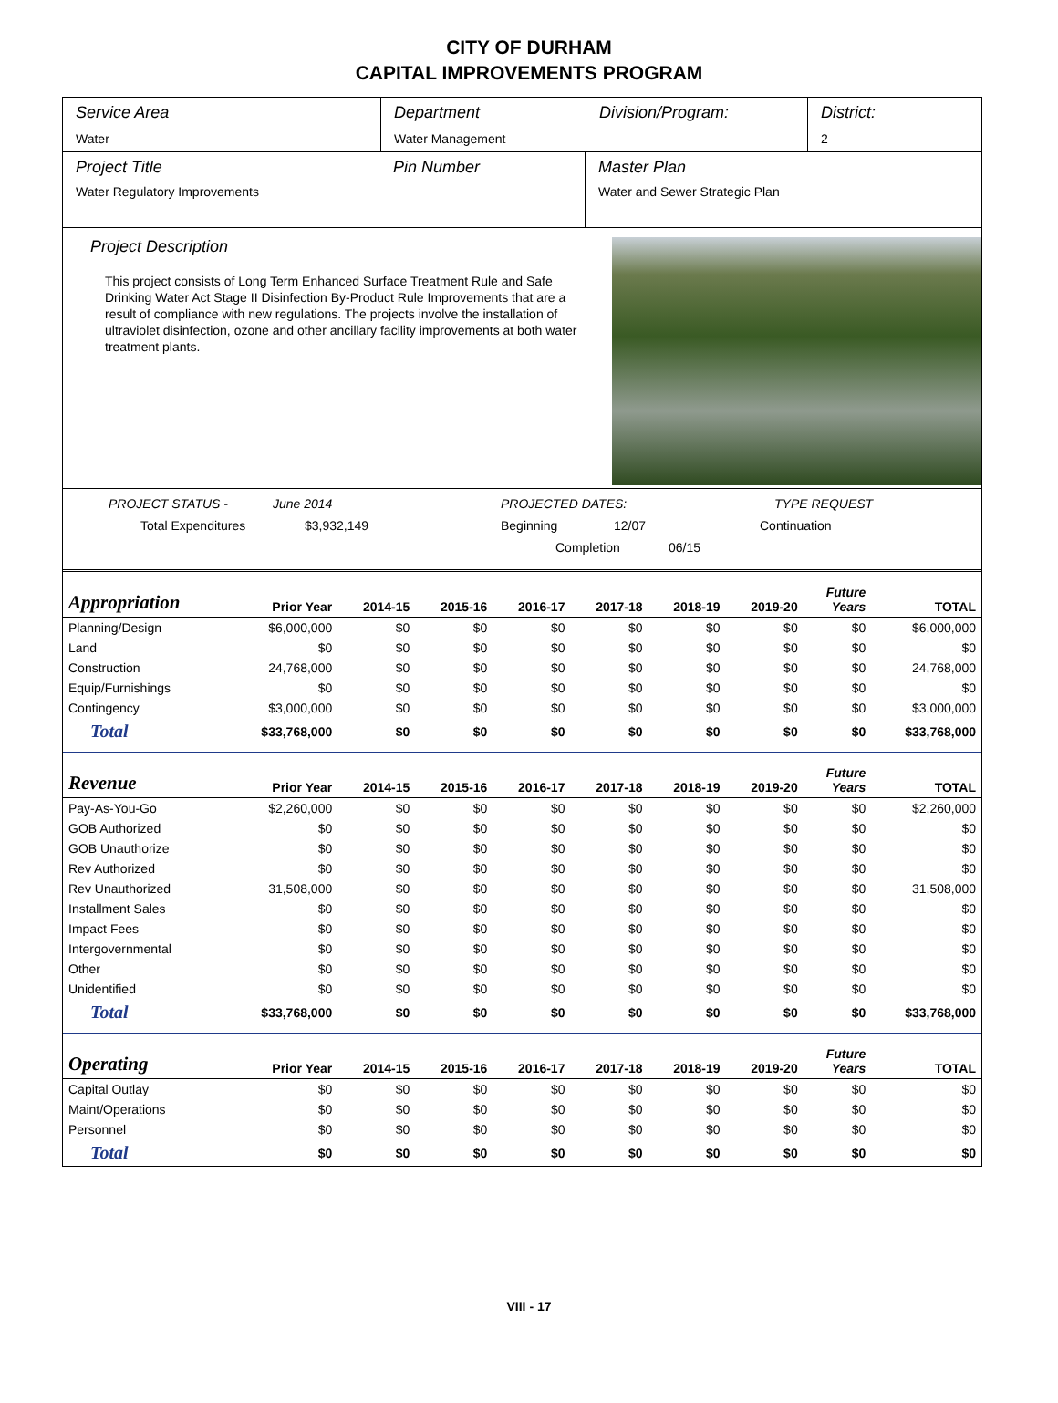CITY OF DURHAM
CAPITAL IMPROVEMENTS PROGRAM
Service Area
Water
Department
Water Management
Division/Program: District:
2
Project Title
Water Regulatory Improvements
Pin Number Master Plan
Water and Sewer Strategic Plan
Project Description
This project consists of Long Term Enhanced Surface Treatment Rule and Safe Drinking Water Act Stage II Disinfection By-Product Rule Improvements that are a result of compliance with new regulations. The projects involve the installation of ultraviolet disinfection, ozone and other ancillary facility improvements at both water treatment plants.
PROJECT STATUS - June 2014 PROJECTED DATES: TYPE REQUEST
Total Expenditures $3,932,149 Beginning 12/07 Continuation
Completion 06/15
| Appropriation | Prior Year | 2014-15 | 2015-16 | 2016-17 | 2017-18 | 2018-19 | 2019-20 | Future Years | TOTAL |
| --- | --- | --- | --- | --- | --- | --- | --- | --- | --- |
| Planning/Design | $6,000,000 | $0 | $0 | $0 | $0 | $0 | $0 | $0 | $6,000,000 |
| Land | $0 | $0 | $0 | $0 | $0 | $0 | $0 | $0 | $0 |
| Construction | 24,768,000 | $0 | $0 | $0 | $0 | $0 | $0 | $0 | 24,768,000 |
| Equip/Furnishings | $0 | $0 | $0 | $0 | $0 | $0 | $0 | $0 | $0 |
| Contingency | $3,000,000 | $0 | $0 | $0 | $0 | $0 | $0 | $0 | $3,000,000 |
| Total | $33,768,000 | $0 | $0 | $0 | $0 | $0 | $0 | $0 | $33,768,000 |
| Revenue | Prior Year | 2014-15 | 2015-16 | 2016-17 | 2017-18 | 2018-19 | 2019-20 | Future Years | TOTAL |
| Pay-As-You-Go | $2,260,000 | $0 | $0 | $0 | $0 | $0 | $0 | $0 | $2,260,000 |
| GOB Authorized | $0 | $0 | $0 | $0 | $0 | $0 | $0 | $0 | $0 |
| GOB Unauthorize | $0 | $0 | $0 | $0 | $0 | $0 | $0 | $0 | $0 |
| Rev Authorized | $0 | $0 | $0 | $0 | $0 | $0 | $0 | $0 | $0 |
| Rev Unauthorized | 31,508,000 | $0 | $0 | $0 | $0 | $0 | $0 | $0 | 31,508,000 |
| Installment Sales | $0 | $0 | $0 | $0 | $0 | $0 | $0 | $0 | $0 |
| Impact Fees | $0 | $0 | $0 | $0 | $0 | $0 | $0 | $0 | $0 |
| Intergovernmental | $0 | $0 | $0 | $0 | $0 | $0 | $0 | $0 | $0 |
| Other | $0 | $0 | $0 | $0 | $0 | $0 | $0 | $0 | $0 |
| Unidentified | $0 | $0 | $0 | $0 | $0 | $0 | $0 | $0 | $0 |
| Total | $33,768,000 | $0 | $0 | $0 | $0 | $0 | $0 | $0 | $33,768,000 |
| Operating | Prior Year | 2014-15 | 2015-16 | 2016-17 | 2017-18 | 2018-19 | 2019-20 | Future Years | TOTAL |
| Capital Outlay | $0 | $0 | $0 | $0 | $0 | $0 | $0 | $0 | $0 |
| Maint/Operations | $0 | $0 | $0 | $0 | $0 | $0 | $0 | $0 | $0 |
| Personnel | $0 | $0 | $0 | $0 | $0 | $0 | $0 | $0 | $0 |
| Total | $0 | $0 | $0 | $0 | $0 | $0 | $0 | $0 | $0 |
VIII - 17